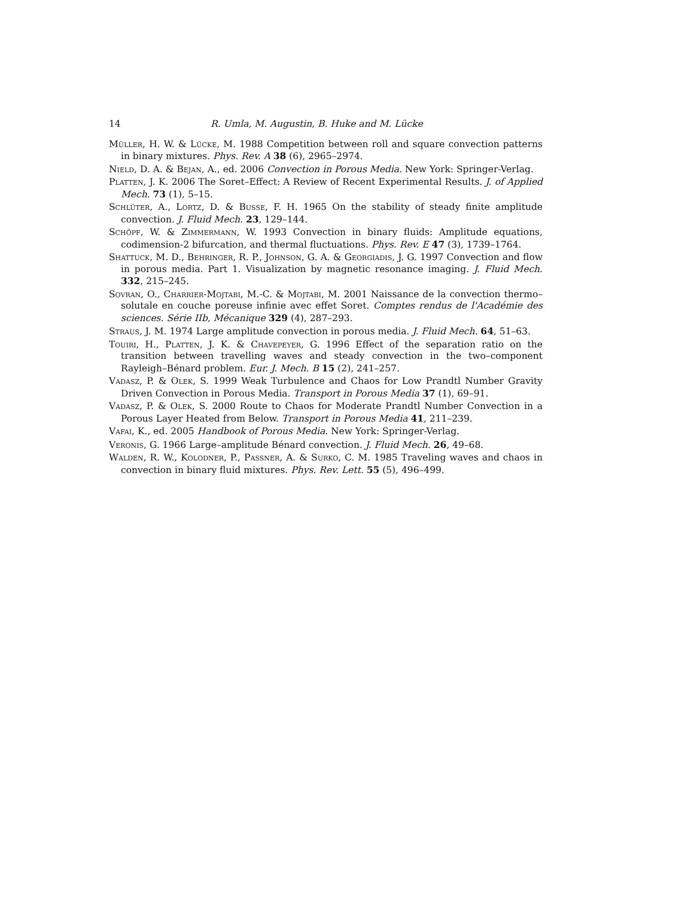14 R. Umla, M. Augustin, B. Huke and M. Lücke
Müller, H. W. & Lücke, M. 1988 Competition between roll and square convection patterns in binary mixtures. Phys. Rev. A 38 (6), 2965–2974.
Nield, D. A. & Bejan, A., ed. 2006 Convection in Porous Media. New York: Springer-Verlag.
Platten, J. K. 2006 The Soret–Effect: A Review of Recent Experimental Results. J. of Applied Mech. 73 (1), 5–15.
Schlüter, A., Lortz, D. & Busse, F. H. 1965 On the stability of steady finite amplitude convection. J. Fluid Mech. 23, 129–144.
Schöpf, W. & Zimmermann, W. 1993 Convection in binary fluids: Amplitude equations, codimension-2 bifurcation, and thermal fluctuations. Phys. Rev. E 47 (3), 1739–1764.
Shattuck, M. D., Behringer, R. P., Johnson, G. A. & Georgiadis, J. G. 1997 Convection and flow in porous media. Part 1. Visualization by magnetic resonance imaging. J. Fluid Mech. 332, 215–245.
Sovran, O., Charrier-Mojtabi, M.-C. & Mojtabi, M. 2001 Naissance de la convection thermo–solutale en couche poreuse infinie avec effet Soret. Comptes rendus de l'Académie des sciences. Série IIb, Mécanique 329 (4), 287–293.
Straus, J. M. 1974 Large amplitude convection in porous media. J. Fluid Mech. 64, 51–63.
Touiri, H., Platten, J. K. & Chavepeyer, G. 1996 Effect of the separation ratio on the transition between travelling waves and steady convection in the two–component Rayleigh–Bénard problem. Eur. J. Mech. B 15 (2), 241–257.
Vadasz, P. & Olek, S. 1999 Weak Turbulence and Chaos for Low Prandtl Number Gravity Driven Convection in Porous Media. Transport in Porous Media 37 (1), 69–91.
Vadasz, P. & Olek, S. 2000 Route to Chaos for Moderate Prandtl Number Convection in a Porous Layer Heated from Below. Transport in Porous Media 41, 211–239.
Vafai, K., ed. 2005 Handbook of Porous Media. New York: Springer-Verlag.
Veronis, G. 1966 Large–amplitude Bénard convection. J. Fluid Mech. 26, 49–68.
Walden, R. W., Kolodner, P., Passner, A. & Surko, C. M. 1985 Traveling waves and chaos in convection in binary fluid mixtures. Phys. Rev. Lett. 55 (5), 496–499.